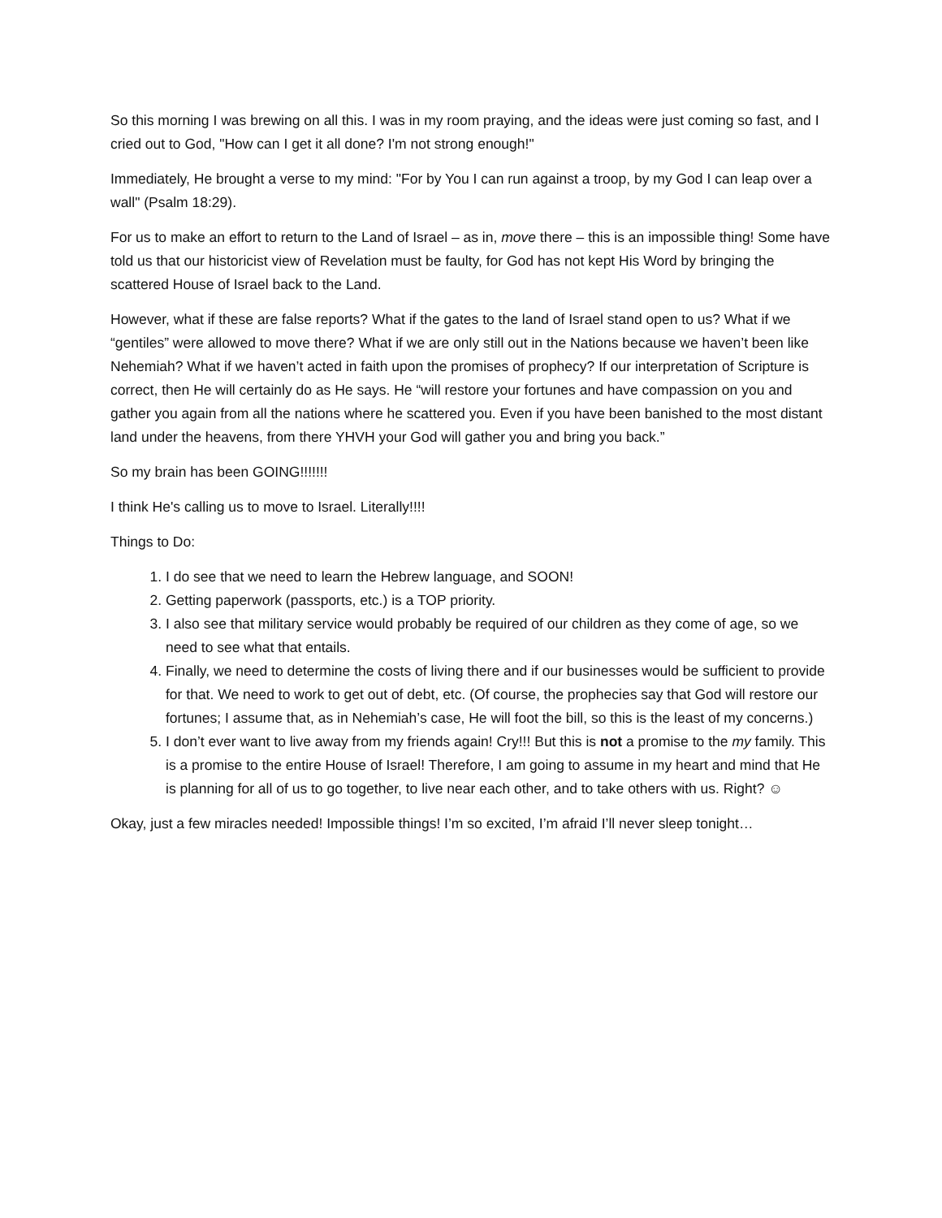So this morning I was brewing on all this. I was in my room praying, and the ideas were just coming so fast, and I cried out to God, "How can I get it all done? I'm not strong enough!"
Immediately, He brought a verse to my mind: "For by You I can run against a troop, by my God I can leap over a wall" (Psalm 18:29).
For us to make an effort to return to the Land of Israel – as in, move there – this is an impossible thing! Some have told us that our historicist view of Revelation must be faulty, for God has not kept His Word by bringing the scattered House of Israel back to the Land.
However, what if these are false reports? What if the gates to the land of Israel stand open to us? What if we “gentiles” were allowed to move there? What if we are only still out in the Nations because we haven’t been like Nehemiah? What if we haven’t acted in faith upon the promises of prophecy? If our interpretation of Scripture is correct, then He will certainly do as He says. He “will restore your fortunes and have compassion on you and gather you again from all the nations where he scattered you. Even if you have been banished to the most distant land under the heavens, from there YHVH your God will gather you and bring you back.”
So my brain has been GOING!!!!!!!
I think He's calling us to move to Israel. Literally!!!!
Things to Do:
1. I do see that we need to learn the Hebrew language, and SOON!
2. Getting paperwork (passports, etc.) is a TOP priority.
3. I also see that military service would probably be required of our children as they come of age, so we need to see what that entails.
4. Finally, we need to determine the costs of living there and if our businesses would be sufficient to provide for that. We need to work to get out of debt, etc. (Of course, the prophecies say that God will restore our fortunes; I assume that, as in Nehemiah’s case, He will foot the bill, so this is the least of my concerns.)
5. I don’t ever want to live away from my friends again! Cry!!! But this is not a promise to the my family. This is a promise to the entire House of Israel! Therefore, I am going to assume in my heart and mind that He is planning for all of us to go together, to live near each other, and to take others with us. Right? ☺
Okay, just a few miracles needed! Impossible things! I’m so excited, I’m afraid I’ll never sleep tonight…